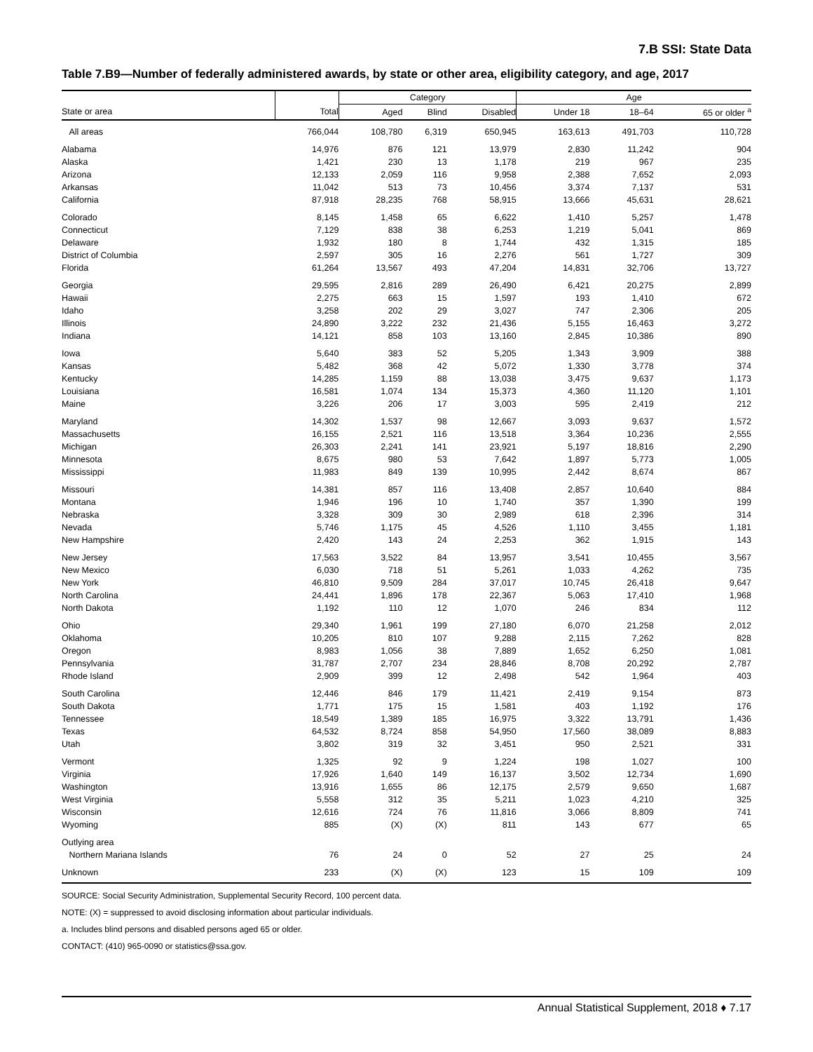7.B SSI: State Data
Table 7.B9—Number of federally administered awards, by state or other area, eligibility category, and age, 2017
| | | Category | | | Age | | |
| --- | --- | --- | --- | --- | --- | --- | --- |
| State or area | Total | Aged | Blind | Disabled | Under 18 | 18–64 | 65 or older <sup>a</sup> |
| All areas | 766,044 | 108,780 | 6,319 | 650,945 | 163,613 | 491,703 | 110,728 |
| Alabama | 14,976 | 876 | 121 | 13,979 | 2,830 | 11,242 | 904 |
| Alaska | 1,421 | 230 | 13 | 1,178 | 219 | 967 | 235 |
| Arizona | 12,133 | 2,059 | 116 | 9,958 | 2,388 | 7,652 | 2,093 |
| Arkansas | 11,042 | 513 | 73 | 10,456 | 3,374 | 7,137 | 531 |
| California | 87,918 | 28,235 | 768 | 58,915 | 13,666 | 45,631 | 28,621 |
| Colorado | 8,145 | 1,458 | 65 | 6,622 | 1,410 | 5,257 | 1,478 |
| Connecticut | 7,129 | 838 | 38 | 6,253 | 1,219 | 5,041 | 869 |
| Delaware | 1,932 | 180 | 8 | 1,744 | 432 | 1,315 | 185 |
| District of Columbia | 2,597 | 305 | 16 | 2,276 | 561 | 1,727 | 309 |
| Florida | 61,264 | 13,567 | 493 | 47,204 | 14,831 | 32,706 | 13,727 |
| Georgia | 29,595 | 2,816 | 289 | 26,490 | 6,421 | 20,275 | 2,899 |
| Hawaii | 2,275 | 663 | 15 | 1,597 | 193 | 1,410 | 672 |
| Idaho | 3,258 | 202 | 29 | 3,027 | 747 | 2,306 | 205 |
| Illinois | 24,890 | 3,222 | 232 | 21,436 | 5,155 | 16,463 | 3,272 |
| Indiana | 14,121 | 858 | 103 | 13,160 | 2,845 | 10,386 | 890 |
| Iowa | 5,640 | 383 | 52 | 5,205 | 1,343 | 3,909 | 388 |
| Kansas | 5,482 | 368 | 42 | 5,072 | 1,330 | 3,778 | 374 |
| Kentucky | 14,285 | 1,159 | 88 | 13,038 | 3,475 | 9,637 | 1,173 |
| Louisiana | 16,581 | 1,074 | 134 | 15,373 | 4,360 | 11,120 | 1,101 |
| Maine | 3,226 | 206 | 17 | 3,003 | 595 | 2,419 | 212 |
| Maryland | 14,302 | 1,537 | 98 | 12,667 | 3,093 | 9,637 | 1,572 |
| Massachusetts | 16,155 | 2,521 | 116 | 13,518 | 3,364 | 10,236 | 2,555 |
| Michigan | 26,303 | 2,241 | 141 | 23,921 | 5,197 | 18,816 | 2,290 |
| Minnesota | 8,675 | 980 | 53 | 7,642 | 1,897 | 5,773 | 1,005 |
| Mississippi | 11,983 | 849 | 139 | 10,995 | 2,442 | 8,674 | 867 |
| Missouri | 14,381 | 857 | 116 | 13,408 | 2,857 | 10,640 | 884 |
| Montana | 1,946 | 196 | 10 | 1,740 | 357 | 1,390 | 199 |
| Nebraska | 3,328 | 309 | 30 | 2,989 | 618 | 2,396 | 314 |
| Nevada | 5,746 | 1,175 | 45 | 4,526 | 1,110 | 3,455 | 1,181 |
| New Hampshire | 2,420 | 143 | 24 | 2,253 | 362 | 1,915 | 143 |
| New Jersey | 17,563 | 3,522 | 84 | 13,957 | 3,541 | 10,455 | 3,567 |
| New Mexico | 6,030 | 718 | 51 | 5,261 | 1,033 | 4,262 | 735 |
| New York | 46,810 | 9,509 | 284 | 37,017 | 10,745 | 26,418 | 9,647 |
| North Carolina | 24,441 | 1,896 | 178 | 22,367 | 5,063 | 17,410 | 1,968 |
| North Dakota | 1,192 | 110 | 12 | 1,070 | 246 | 834 | 112 |
| Ohio | 29,340 | 1,961 | 199 | 27,180 | 6,070 | 21,258 | 2,012 |
| Oklahoma | 10,205 | 810 | 107 | 9,288 | 2,115 | 7,262 | 828 |
| Oregon | 8,983 | 1,056 | 38 | 7,889 | 1,652 | 6,250 | 1,081 |
| Pennsylvania | 31,787 | 2,707 | 234 | 28,846 | 8,708 | 20,292 | 2,787 |
| Rhode Island | 2,909 | 399 | 12 | 2,498 | 542 | 1,964 | 403 |
| South Carolina | 12,446 | 846 | 179 | 11,421 | 2,419 | 9,154 | 873 |
| South Dakota | 1,771 | 175 | 15 | 1,581 | 403 | 1,192 | 176 |
| Tennessee | 18,549 | 1,389 | 185 | 16,975 | 3,322 | 13,791 | 1,436 |
| Texas | 64,532 | 8,724 | 858 | 54,950 | 17,560 | 38,089 | 8,883 |
| Utah | 3,802 | 319 | 32 | 3,451 | 950 | 2,521 | 331 |
| Vermont | 1,325 | 92 | 9 | 1,224 | 198 | 1,027 | 100 |
| Virginia | 17,926 | 1,640 | 149 | 16,137 | 3,502 | 12,734 | 1,690 |
| Washington | 13,916 | 1,655 | 86 | 12,175 | 2,579 | 9,650 | 1,687 |
| West Virginia | 5,558 | 312 | 35 | 5,211 | 1,023 | 4,210 | 325 |
| Wisconsin | 12,616 | 724 | 76 | 11,816 | 3,066 | 8,809 | 741 |
| Wyoming | 885 | (X) | (X) | 811 | 143 | 677 | 65 |
| Outlying area | | | | | | | |
| Northern Mariana Islands | 76 | 24 | 0 | 52 | 27 | 25 | 24 |
| Unknown | 233 | (X) | (X) | 123 | 15 | 109 | 109 |
SOURCE: Social Security Administration, Supplemental Security Record, 100 percent data.
NOTE: (X) = suppressed to avoid disclosing information about particular individuals.
a. Includes blind persons and disabled persons aged 65 or older.
CONTACT: (410) 965-0090 or statistics@ssa.gov.
Annual Statistical Supplement, 2018 ♦ 7.17